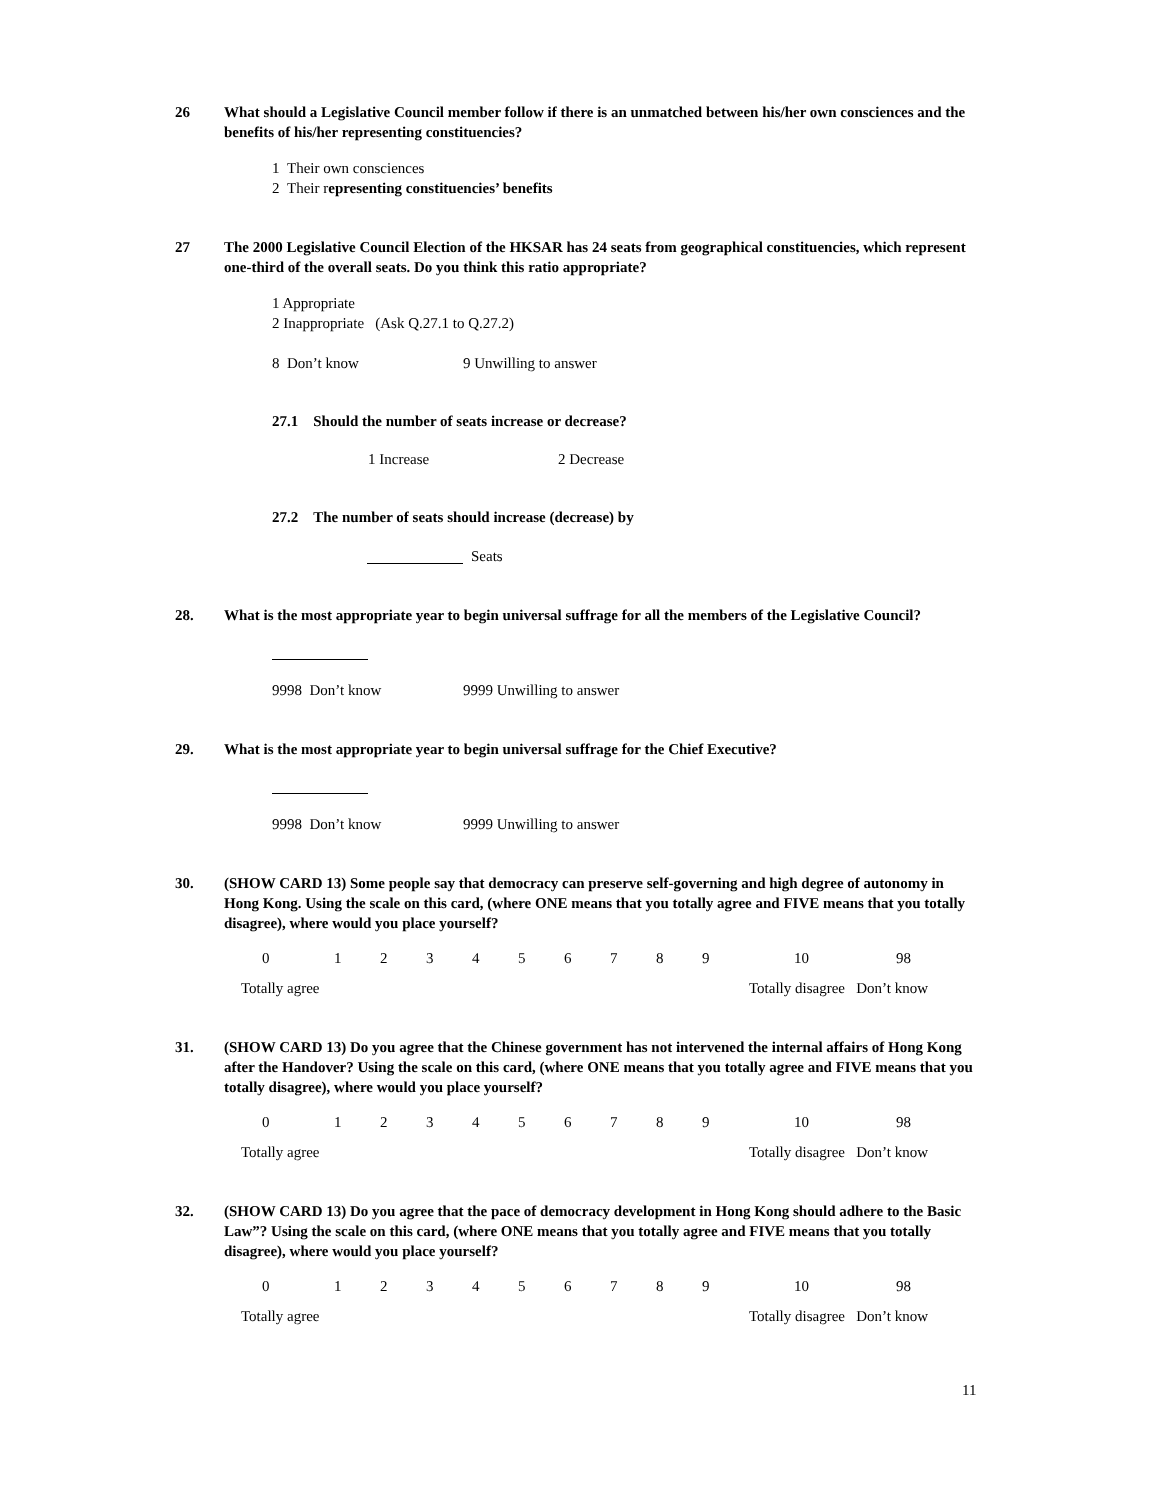26
What should a Legislative Council member follow if there is an unmatched between his/her own consciences and the benefits of his/her representing constituencies?
1 Their own consciences
2 Their representing constituencies’ benefits
27
The 2000 Legislative Council Election of the HKSAR has 24 seats from geographical constituencies, which represent one-third of the overall seats. Do you think this ratio appropriate?
1 Appropriate
2 Inappropriate (Ask Q.27.1 to Q.27.2)
8 Don’t know 9 Unwilling to answer
27.1 Should the number of seats increase or decrease?
1 Increase 2 Decrease
27.2 The number of seats should increase (decrease) by
Seats
28.
What is the most appropriate year to begin universal suffrage for all the members of the Legislative Council?
9998 Don’t know 9999 Unwilling to answer
29.
What is the most appropriate year to begin universal suffrage for the Chief Executive?
9998 Don’t know 9999 Unwilling to answer
30.
(SHOW CARD 13) Some people say that democracy can preserve self-governing and high degree of autonomy in Hong Kong. Using the scale on this card, (where ONE means that you totally agree and FIVE means that you totally disagree), where would you place yourself?
0 1 2 3 4 5 6 7 8 9 10 98
Totally agree Totally disagree Don’t know
31.
(SHOW CARD 13) Do you agree that the Chinese government has not intervened the internal affairs of Hong Kong after the Handover? Using the scale on this card, (where ONE means that you totally agree and FIVE means that you totally disagree), where would you place yourself?
0 1 2 3 4 5 6 7 8 9 10 98
Totally agree Totally disagree Don’t know
32.
(SHOW CARD 13) Do you agree that the pace of democracy development in Hong Kong should adhere to the Basic Law”? Using the scale on this card, (where ONE means that you totally agree and FIVE means that you totally disagree), where would you place yourself?
0 1 2 3 4 5 6 7 8 9 10 98
Totally agree Totally disagree Don’t know
11